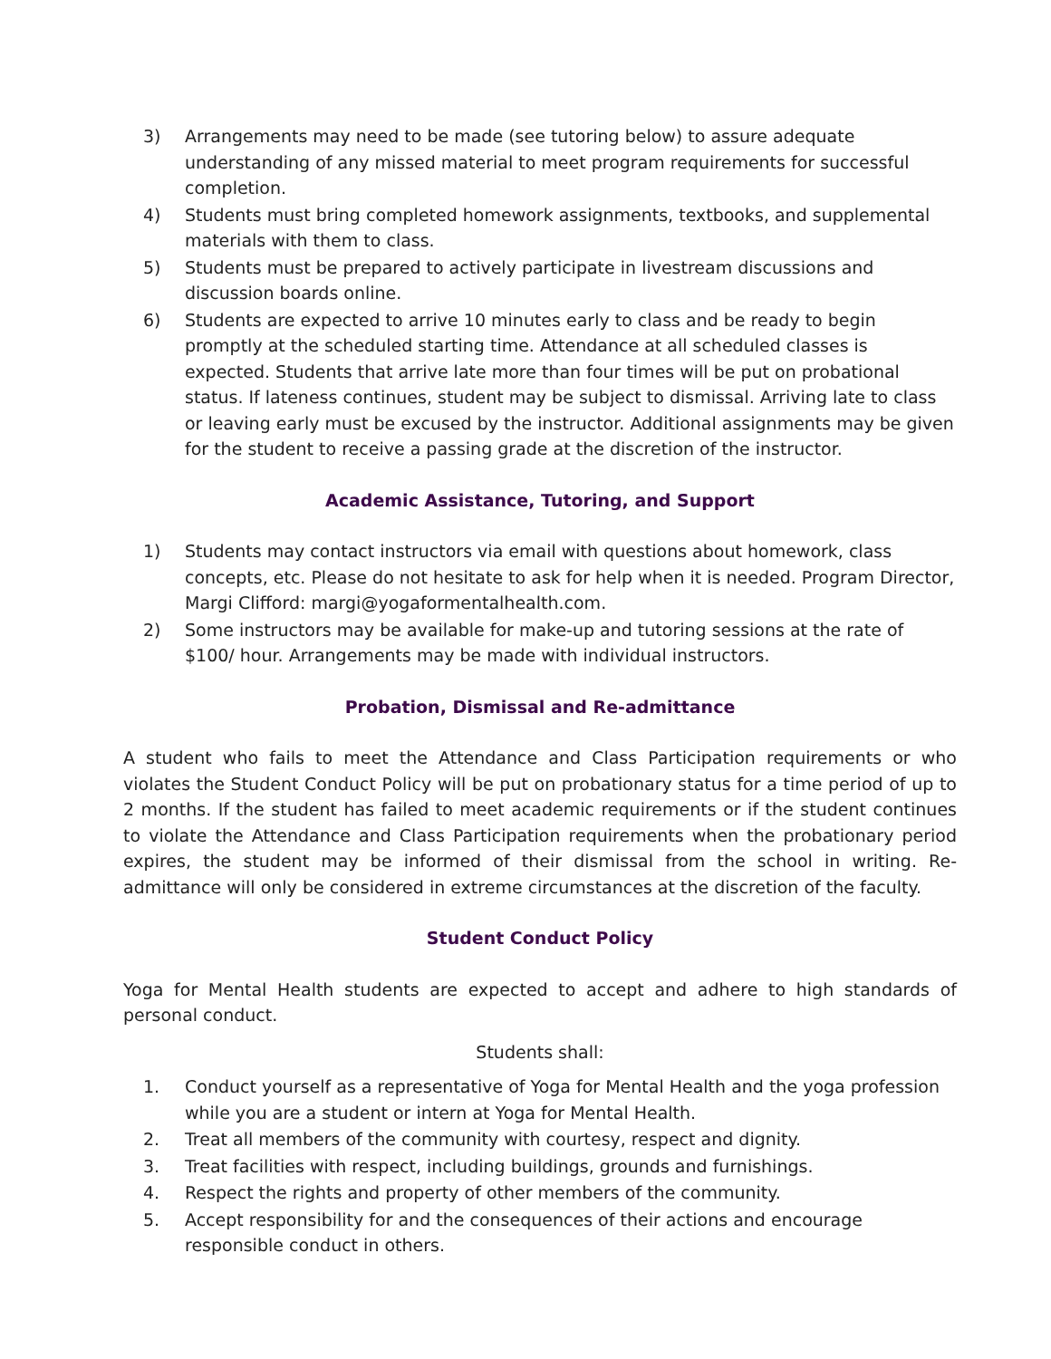3) Arrangements may need to be made (see tutoring below) to assure adequate understanding of any missed material to meet program requirements for successful completion.
4) Students must bring completed homework assignments, textbooks, and supplemental materials with them to class.
5) Students must be prepared to actively participate in livestream discussions and discussion boards online.
6) Students are expected to arrive 10 minutes early to class and be ready to begin promptly at the scheduled starting time. Attendance at all scheduled classes is expected. Students that arrive late more than four times will be put on probational status. If lateness continues, student may be subject to dismissal. Arriving late to class or leaving early must be excused by the instructor. Additional assignments may be given for the student to receive a passing grade at the discretion of the instructor.
Academic Assistance, Tutoring, and Support
1) Students may contact instructors via email with questions about homework, class concepts, etc. Please do not hesitate to ask for help when it is needed. Program Director, Margi Clifford: margi@yogaformentalhealth.com.
2) Some instructors may be available for make-up and tutoring sessions at the rate of $100/ hour. Arrangements may be made with individual instructors.
Probation, Dismissal and Re-admittance
A student who fails to meet the Attendance and Class Participation requirements or who violates the Student Conduct Policy will be put on probationary status for a time period of up to 2 months. If the student has failed to meet academic requirements or if the student continues to violate the Attendance and Class Participation requirements when the probationary period expires, the student may be informed of their dismissal from the school in writing. Re-admittance will only be considered in extreme circumstances at the discretion of the faculty.
Student Conduct Policy
Yoga for Mental Health students are expected to accept and adhere to high standards of personal conduct.
Students shall:
1. Conduct yourself as a representative of Yoga for Mental Health and the yoga profession while you are a student or intern at Yoga for Mental Health.
2. Treat all members of the community with courtesy, respect and dignity.
3. Treat facilities with respect, including buildings, grounds and furnishings.
4. Respect the rights and property of other members of the community.
5. Accept responsibility for and the consequences of their actions and encourage responsible conduct in others.